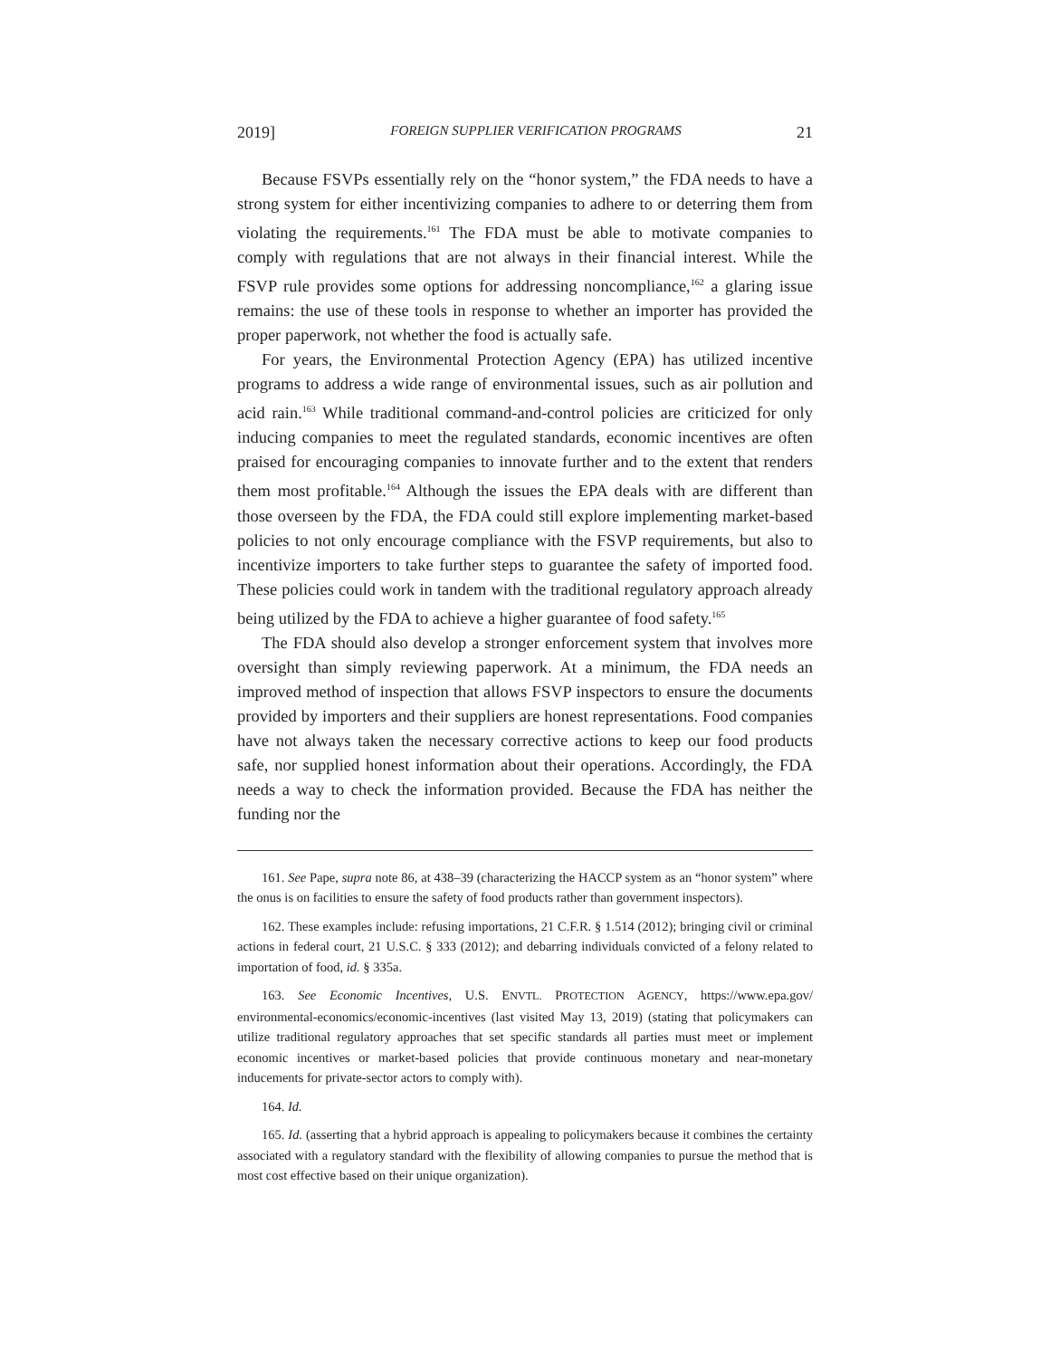2019] FOREIGN SUPPLIER VERIFICATION PROGRAMS 21
Because FSVPs essentially rely on the “honor system,” the FDA needs to have a strong system for either incentivizing companies to adhere to or deterring them from violating the requirements.<sup>161</sup> The FDA must be able to motivate companies to comply with regulations that are not always in their financial interest. While the FSVP rule provides some options for addressing noncompliance,<sup>162</sup> a glaring issue remains: the use of these tools in response to whether an importer has provided the proper paperwork, not whether the food is actually safe.
For years, the Environmental Protection Agency (EPA) has utilized incentive programs to address a wide range of environmental issues, such as air pollution and acid rain.<sup>163</sup> While traditional command-and-control policies are criticized for only inducing companies to meet the regulated standards, economic incentives are often praised for encouraging companies to innovate further and to the extent that renders them most profitable.<sup>164</sup> Although the issues the EPA deals with are different than those overseen by the FDA, the FDA could still explore implementing market-based policies to not only encourage compliance with the FSVP requirements, but also to incentivize importers to take further steps to guarantee the safety of imported food. These policies could work in tandem with the traditional regulatory approach already being utilized by the FDA to achieve a higher guarantee of food safety.<sup>165</sup>
The FDA should also develop a stronger enforcement system that involves more oversight than simply reviewing paperwork. At a minimum, the FDA needs an improved method of inspection that allows FSVP inspectors to ensure the documents provided by importers and their suppliers are honest representations. Food companies have not always taken the necessary corrective actions to keep our food products safe, nor supplied honest information about their operations. Accordingly, the FDA needs a way to check the information provided. Because the FDA has neither the funding nor the
161. See Pape, supra note 86, at 438–39 (characterizing the HACCP system as an “honor system” where the onus is on facilities to ensure the safety of food products rather than government inspectors).
162. These examples include: refusing importations, 21 C.F.R. § 1.514 (2012); bringing civil or criminal actions in federal court, 21 U.S.C. § 333 (2012); and debarring individuals convicted of a felony related to importation of food, id. § 335a.
163. See Economic Incentives, U.S. ENVTL. PROTECTION AGENCY, https://www.epa.gov/ environmental-economics/economic-incentives (last visited May 13, 2019) (stating that policymakers can utilize traditional regulatory approaches that set specific standards all parties must meet or implement economic incentives or market-based policies that provide continuous monetary and near-monetary inducements for private-sector actors to comply with).
164. Id.
165. Id. (asserting that a hybrid approach is appealing to policymakers because it combines the certainty associated with a regulatory standard with the flexibility of allowing companies to pursue the method that is most cost effective based on their unique organization).